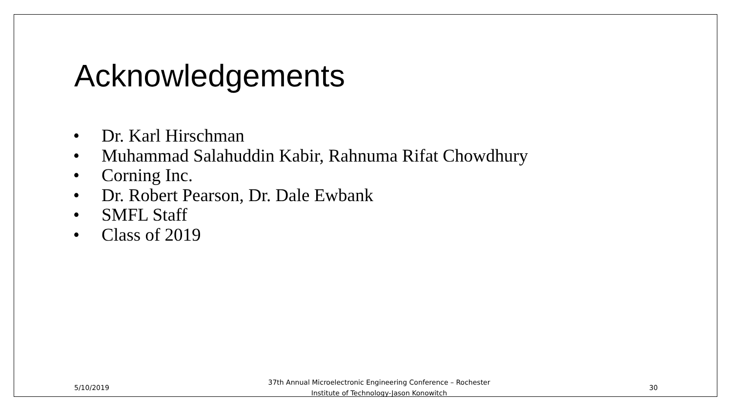Acknowledgements
• Dr. Karl Hirschman
• Muhammad Salahuddin Kabir, Rahnuma Rifat Chowdhury
• Corning Inc.
• Dr. Robert Pearson, Dr. Dale Ewbank
• SMFL Staff
• Class of 2019
5/10/2019 37th Annual Microelectronic Engineering Conference – Rochester
Institute of Technology-Jason Konowitch 30